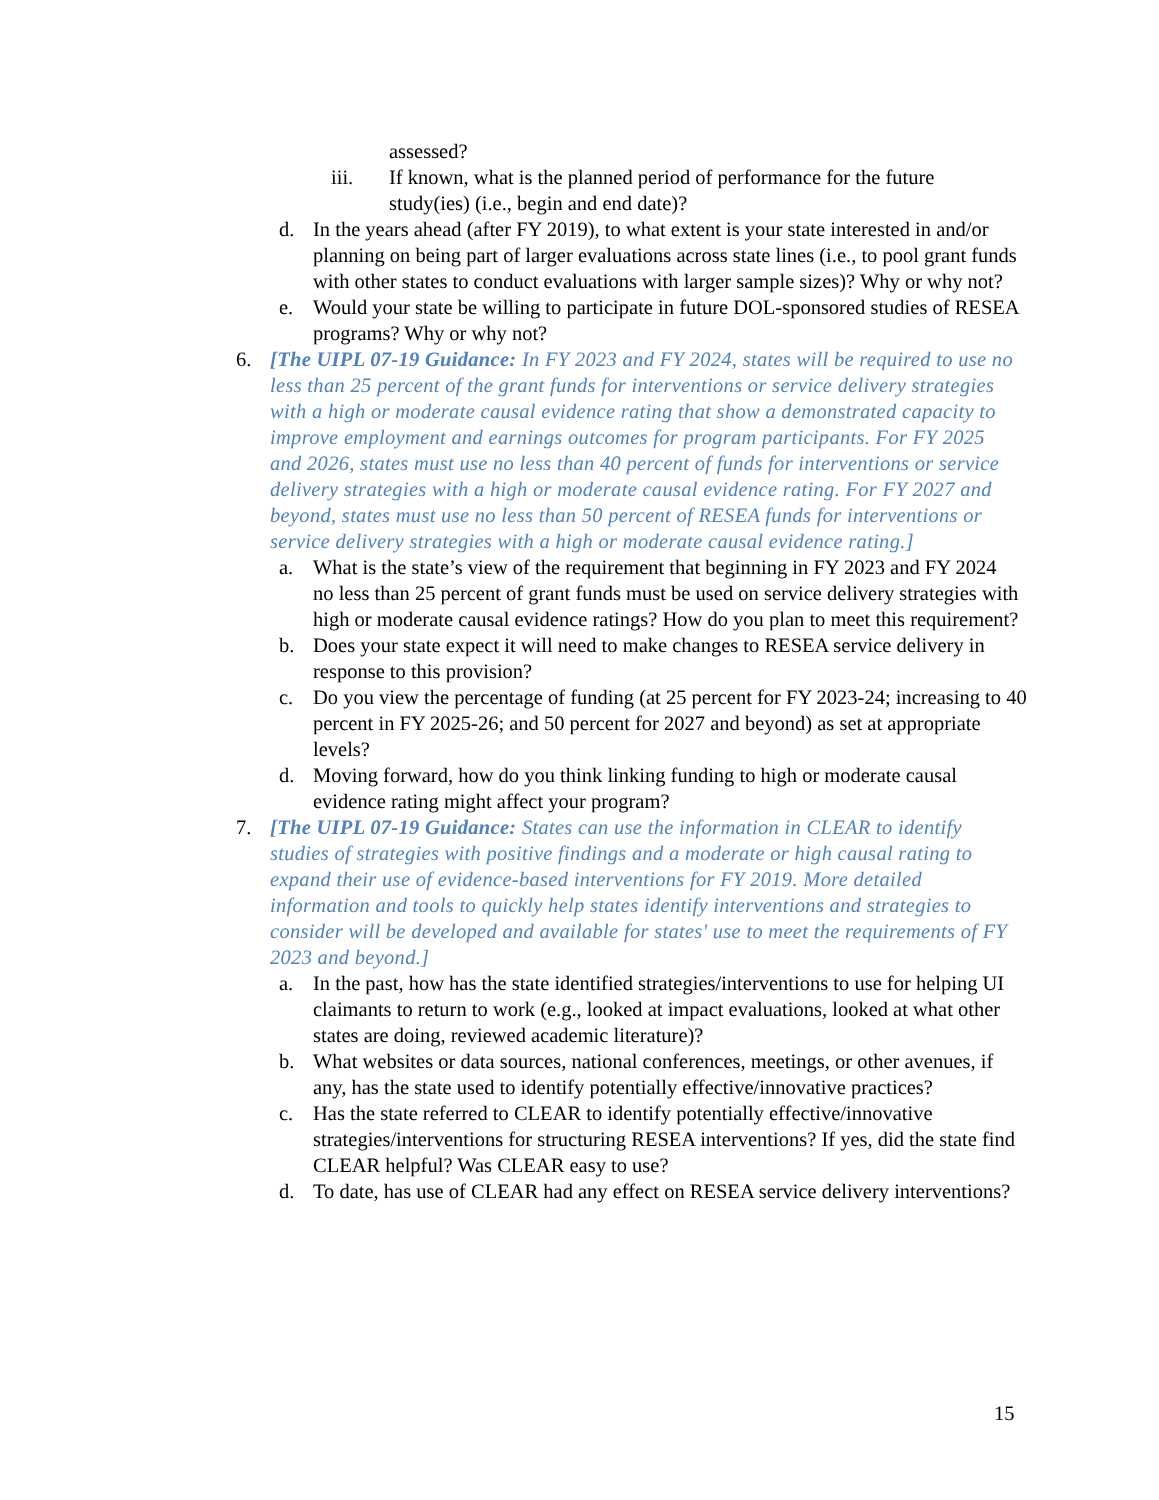assessed?
iii. If known, what is the planned period of performance for the future study(ies) (i.e., begin and end date)?
d. In the years ahead (after FY 2019), to what extent is your state interested in and/or planning on being part of larger evaluations across state lines (i.e., to pool grant funds with other states to conduct evaluations with larger sample sizes)? Why or why not?
e. Would your state be willing to participate in future DOL-sponsored studies of RESEA programs? Why or why not?
6. [The UIPL 07-19 Guidance: In FY 2023 and FY 2024, states will be required to use no less than 25 percent of the grant funds for interventions or service delivery strategies with a high or moderate causal evidence rating that show a demonstrated capacity to improve employment and earnings outcomes for program participants. For FY 2025 and 2026, states must use no less than 40 percent of funds for interventions or service delivery strategies with a high or moderate causal evidence rating. For FY 2027 and beyond, states must use no less than 50 percent of RESEA funds for interventions or service delivery strategies with a high or moderate causal evidence rating.]
a. What is the state’s view of the requirement that beginning in FY 2023 and FY 2024 no less than 25 percent of grant funds must be used on service delivery strategies with high or moderate causal evidence ratings? How do you plan to meet this requirement?
b. Does your state expect it will need to make changes to RESEA service delivery in response to this provision?
c. Do you view the percentage of funding (at 25 percent for FY 2023-24; increasing to 40 percent in FY 2025-26; and 50 percent for 2027 and beyond) as set at appropriate levels?
d. Moving forward, how do you think linking funding to high or moderate causal evidence rating might affect your program?
7. [The UIPL 07-19 Guidance: States can use the information in CLEAR to identify studies of strategies with positive findings and a moderate or high causal rating to expand their use of evidence-based interventions for FY 2019. More detailed information and tools to quickly help states identify interventions and strategies to consider will be developed and available for states' use to meet the requirements of FY 2023 and beyond.]
a. In the past, how has the state identified strategies/interventions to use for helping UI claimants to return to work (e.g., looked at impact evaluations, looked at what other states are doing, reviewed academic literature)?
b. What websites or data sources, national conferences, meetings, or other avenues, if any, has the state used to identify potentially effective/innovative practices?
c. Has the state referred to CLEAR to identify potentially effective/innovative strategies/interventions for structuring RESEA interventions? If yes, did the state find CLEAR helpful? Was CLEAR easy to use?
d. To date, has use of CLEAR had any effect on RESEA service delivery interventions?
15